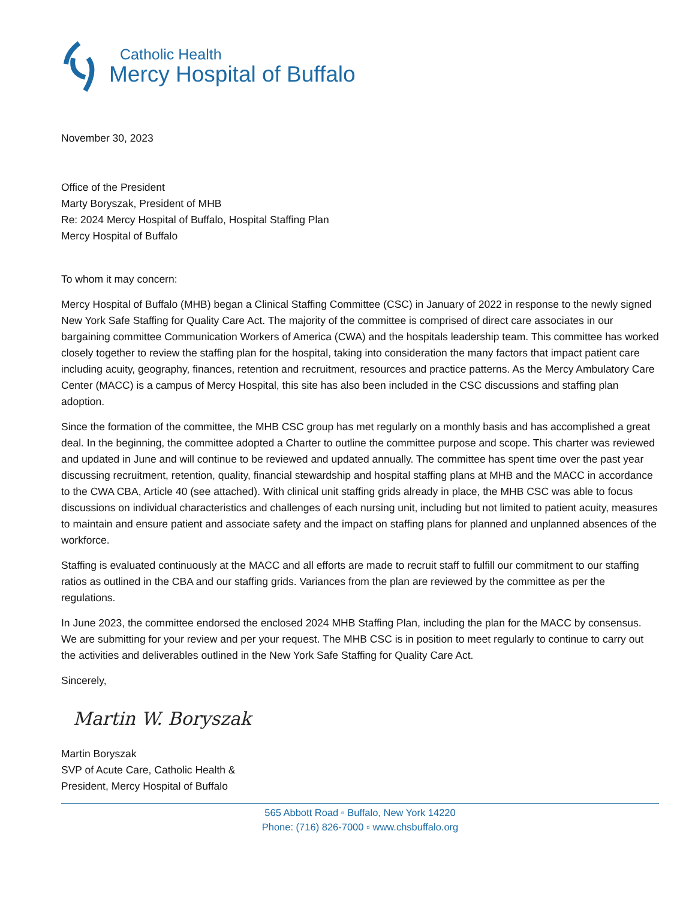Catholic Health
Mercy Hospital of Buffalo
November 30, 2023
Office of the President
Marty Boryszak, President of MHB
Re: 2024 Mercy Hospital of Buffalo, Hospital Staffing Plan
Mercy Hospital of Buffalo
To whom it may concern:
Mercy Hospital of Buffalo (MHB) began a Clinical Staffing Committee (CSC) in January of 2022 in response to the newly signed New York Safe Staffing for Quality Care Act. The majority of the committee is comprised of direct care associates in our bargaining committee Communication Workers of America (CWA) and the hospitals leadership team. This committee has worked closely together to review the staffing plan for the hospital, taking into consideration the many factors that impact patient care including acuity, geography, finances, retention and recruitment, resources and practice patterns. As the Mercy Ambulatory Care Center (MACC) is a campus of Mercy Hospital, this site has also been included in the CSC discussions and staffing plan adoption.
Since the formation of the committee, the MHB CSC group has met regularly on a monthly basis and has accomplished a great deal. In the beginning, the committee adopted a Charter to outline the committee purpose and scope. This charter was reviewed and updated in June and will continue to be reviewed and updated annually. The committee has spent time over the past year discussing recruitment, retention, quality, financial stewardship and hospital staffing plans at MHB and the MACC in accordance to the CWA CBA, Article 40 (see attached). With clinical unit staffing grids already in place, the MHB CSC was able to focus discussions on individual characteristics and challenges of each nursing unit, including but not limited to patient acuity, measures to maintain and ensure patient and associate safety and the impact on staffing plans for planned and unplanned absences of the workforce.
Staffing is evaluated continuously at the MACC and all efforts are made to recruit staff to fulfill our commitment to our staffing ratios as outlined in the CBA and our staffing grids. Variances from the plan are reviewed by the committee as per the regulations.
In June 2023, the committee endorsed the enclosed 2024 MHB Staffing Plan, including the plan for the MACC by consensus. We are submitting for your review and per your request. The MHB CSC is in position to meet regularly to continue to carry out the activities and deliverables outlined in the New York Safe Staffing for Quality Care Act.
Sincerely,
Martin W. Boryszak
Martin Boryszak
SVP of Acute Care, Catholic Health &
President, Mercy Hospital of Buffalo
565 Abbott Road ▫ Buffalo, New York 14220
Phone: (716) 826-7000 ▫ www.chsbuffalo.org